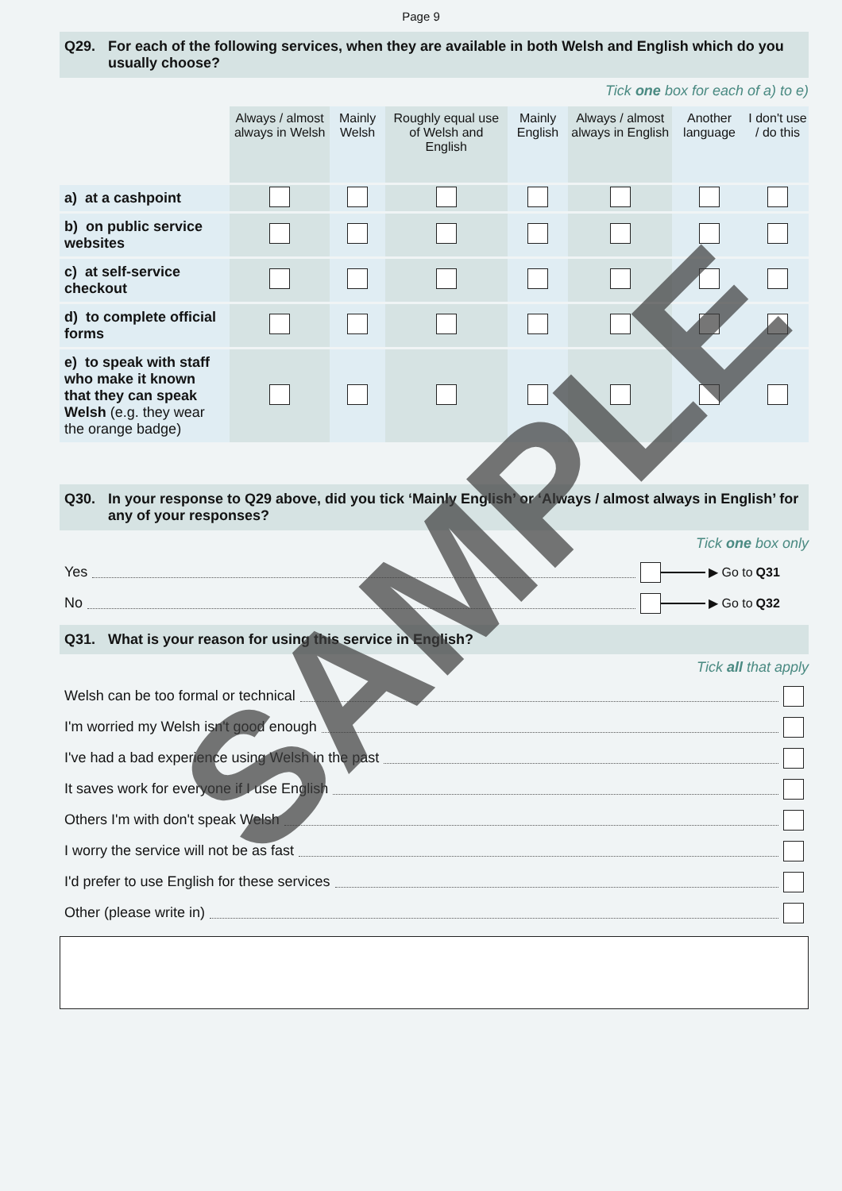Page 9
Q29. For each of the following services, when they are available in both Welsh and English which do you usually choose?
Tick one box for each of a) to e)
| | Always / almost always in Welsh | Mainly Welsh | Roughly equal use of Welsh and English | Mainly English | Always / almost always in English | Another language | I don't use / do this |
| --- | --- | --- | --- | --- | --- | --- | --- |
| a) at a cashpoint | | | | | | | |
| b) on public service websites | | | | | | | |
| c) at self-service checkout | | | | | | | |
| d) to complete official forms | | | | | | | |
| e) to speak with staff who make it known that they can speak Welsh (e.g. they wear the orange badge) | | | | | | | |
Q30. In your response to Q29 above, did you tick ‘Mainly English’ or ‘Always / almost always in English’ for any of your responses?
Tick one box only
Yes ▶ Go to Q31
No ▶ Go to Q32
Q31. What is your reason for using this service in English?
Tick all that apply
Welsh can be too formal or technical
I'm worried my Welsh isn't good enough
I've had a bad experience using Welsh in the past
It saves work for everyone if I use English
Others I'm with don't speak Welsh
I worry the service will not be as fast
I'd prefer to use English for these services
Other (please write in)
SAMPLE